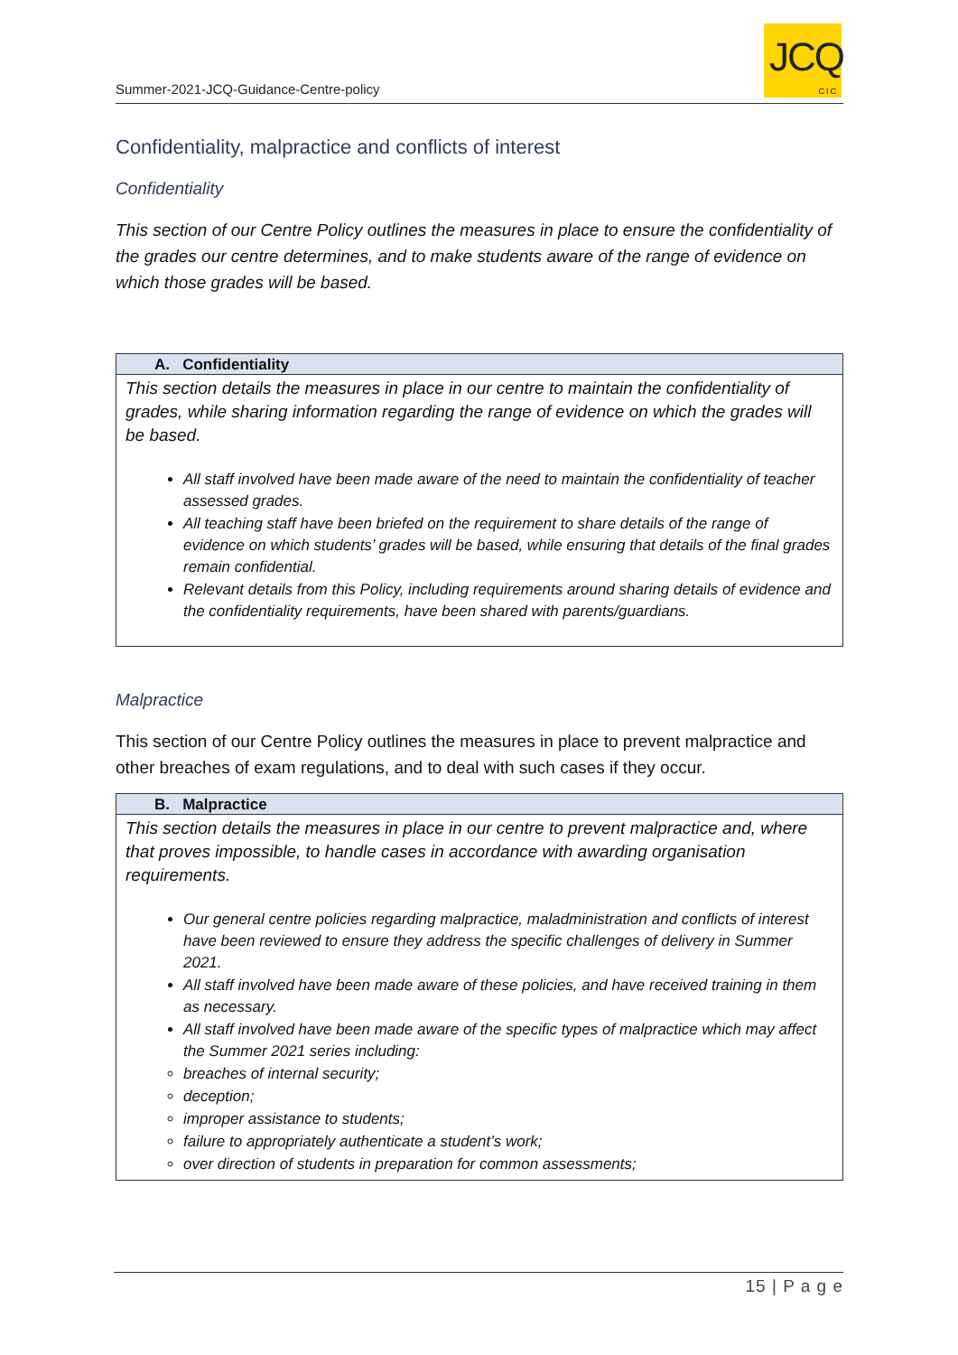Summer-2021-JCQ-Guidance-Centre-policy
JCQ
CIC
Confidentiality, malpractice and conflicts of interest
Confidentiality
This section of our Centre Policy outlines the measures in place to ensure the confidentiality of the grades our centre determines, and to make students aware of the range of evidence on which those grades will be based.
| A. Confidentiality |
| --- |
| This section details the measures in place in our centre to maintain the confidentiality of grades, while sharing information regarding the range of evidence on which the grades will be based. All staff involved have been made aware of the need to maintain the confidentiality of teacher assessed grades. All teaching staff have been briefed on the requirement to share details of the range of evidence on which students’ grades will be based, while ensuring that details of the final grades remain confidential. Relevant details from this Policy, including requirements around sharing details of evidence and the confidentiality requirements, have been shared with parents/guardians. |
Malpractice
This section of our Centre Policy outlines the measures in place to prevent malpractice and other breaches of exam regulations, and to deal with such cases if they occur.
| B. Malpractice |
| --- |
| This section details the measures in place in our centre to prevent malpractice and, where that proves impossible, to handle cases in accordance with awarding organisation requirements. Our general centre policies regarding malpractice, maladministration and conflicts of interest have been reviewed to ensure they address the specific challenges of delivery in Summer 2021. All staff involved have been made aware of these policies, and have received training in them as necessary. All staff involved have been made aware of the specific types of malpractice which may affect the Summer 2021 series including: breaches of internal security; deception; improper assistance to students; failure to appropriately authenticate a student’s work; over direction of students in preparation for common assessments; |
15 | P a g e